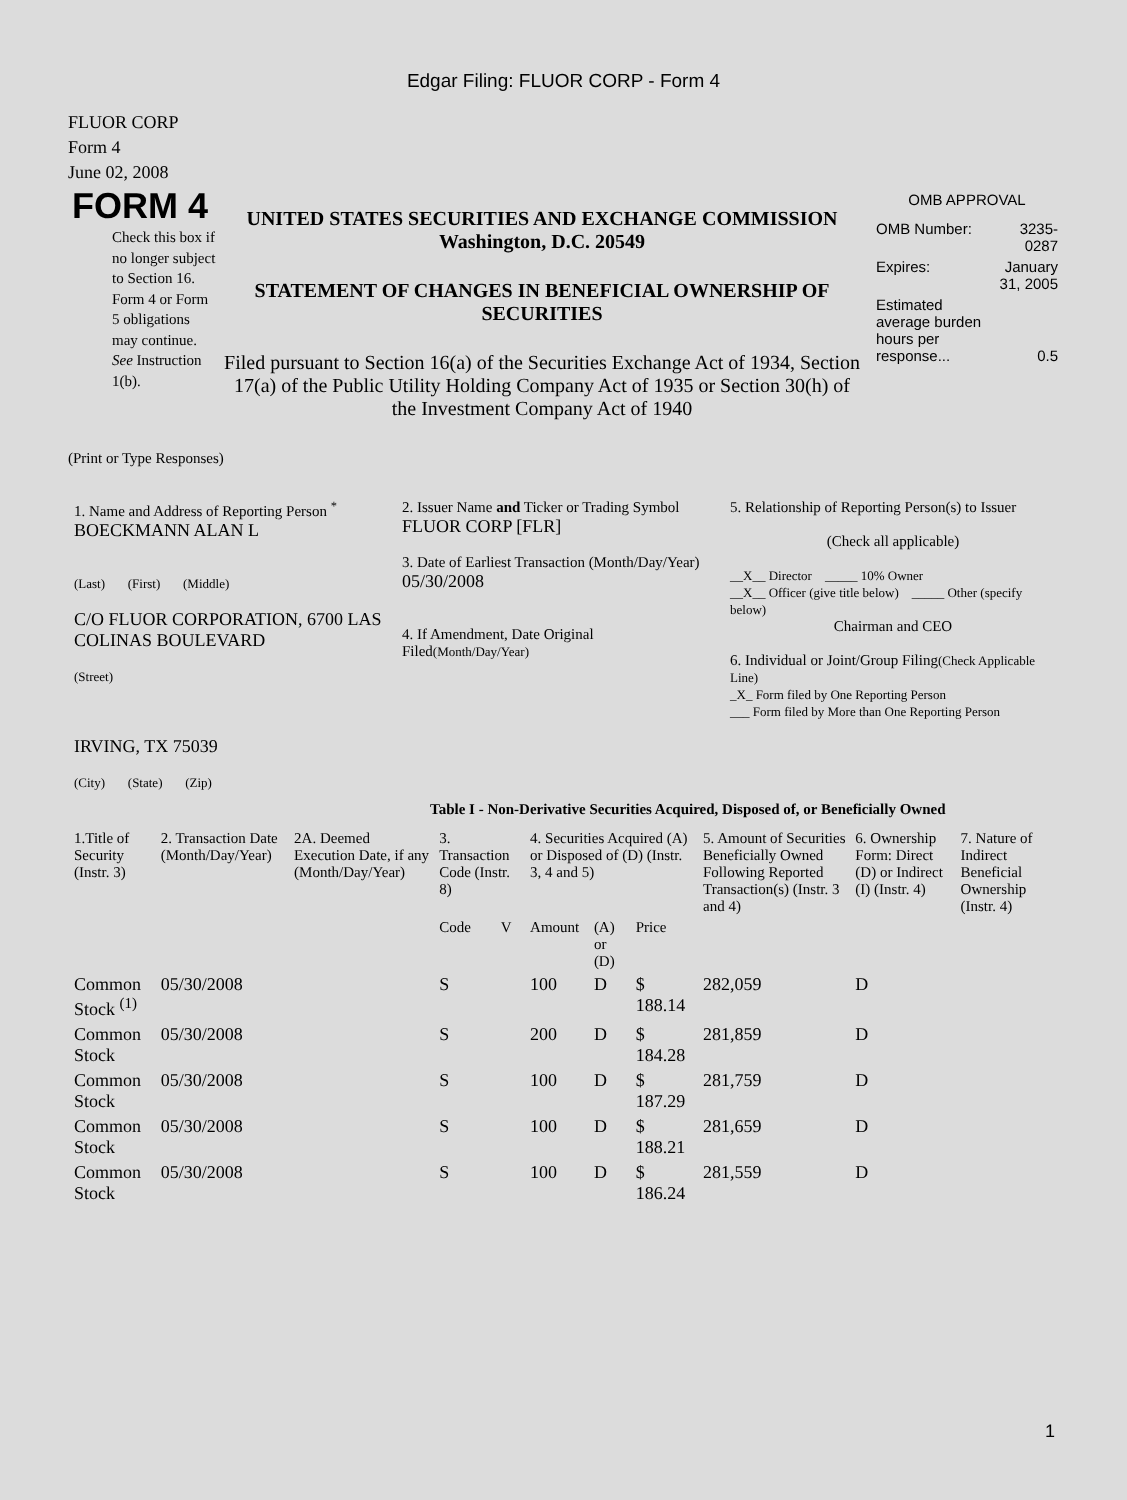Edgar Filing: FLUOR CORP - Form 4
FLUOR CORP
Form 4
June 02, 2008
FORM 4
Check this box if no longer subject to Section 16. Form 4 or Form 5 obligations may continue. See Instruction 1(b).
UNITED STATES SECURITIES AND EXCHANGE COMMISSION
Washington, D.C. 20549
STATEMENT OF CHANGES IN BENEFICIAL OWNERSHIP OF SECURITIES
Filed pursuant to Section 16(a) of the Securities Exchange Act of 1934, Section 17(a) of the Public Utility Holding Company Act of 1935 or Section 30(h) of the Investment Company Act of 1940
OMB APPROVAL
| OMB Number: | 3235-0287 |
| Expires: | January 31, 2005 |
| Estimated average burden hours per response... | 0.5 |
(Print or Type Responses)
| 1. Name and Address of Reporting Person <sup>*</sup> BOECKMANN ALAN L (Last) (First) (Middle) C/O FLUOR CORPORATION, 6700 LAS COLINAS BOULEVARD (Street) IRVING, TX 75039 (City) (State) (Zip) | 2. Issuer Name and Ticker or Trading Symbol FLUOR CORP [FLR] 3. Date of Earliest Transaction (Month/Day/Year) 05/30/2008 4. If Amendment, Date Original Filed (Month/Day/Year) | 5. Relationship of Reporting Person(s) to Issuer (Check all applicable) __X__ Director _____ 10% Owner __X__ Officer (give title below) _____ Other (specify below) Chairman and CEO 6. Individual or Joint/Group Filing (Check Applicable Line) _X_ Form filed by One Reporting Person ___ Form filed by More than One Reporting Person |
Table I - Non-Derivative Securities Acquired, Disposed of, or Beneficially Owned
| 1.Title of Security (Instr. 3) | 2. Transaction Date (Month/Day/Year) | 2A. Deemed Execution Date, if any (Month/Day/Year) | 3. Transaction Code (Instr. 8) | | 4. Securities Acquired (A) or Disposed of (D) (Instr. 3, 4 and 5) | | | 5. Amount of Securities Beneficially Owned Following Reported Transaction(s) (Instr. 3 and 4) | 6. Ownership Form: Direct (D) or Indirect (I) (Instr. 4) | 7. Nature of Indirect Beneficial Ownership (Instr. 4) |
| --- | --- | --- | --- | --- | --- | --- | --- | --- | --- | --- |
| | | | Code | V | Amount | (A) or (D) | Price | | | |
| Common Stock <sup>(1)</sup> | 05/30/2008 | | S | | 100 | D | $ 188.14 | 282,059 | D | |
| Common Stock | 05/30/2008 | | S | | 200 | D | $ 184.28 | 281,859 | D | |
| Common Stock | 05/30/2008 | | S | | 100 | D | $ 187.29 | 281,759 | D | |
| Common Stock | 05/30/2008 | | S | | 100 | D | $ 188.21 | 281,659 | D | |
| Common Stock | 05/30/2008 | | S | | 100 | D | $ 186.24 | 281,559 | D | |
1